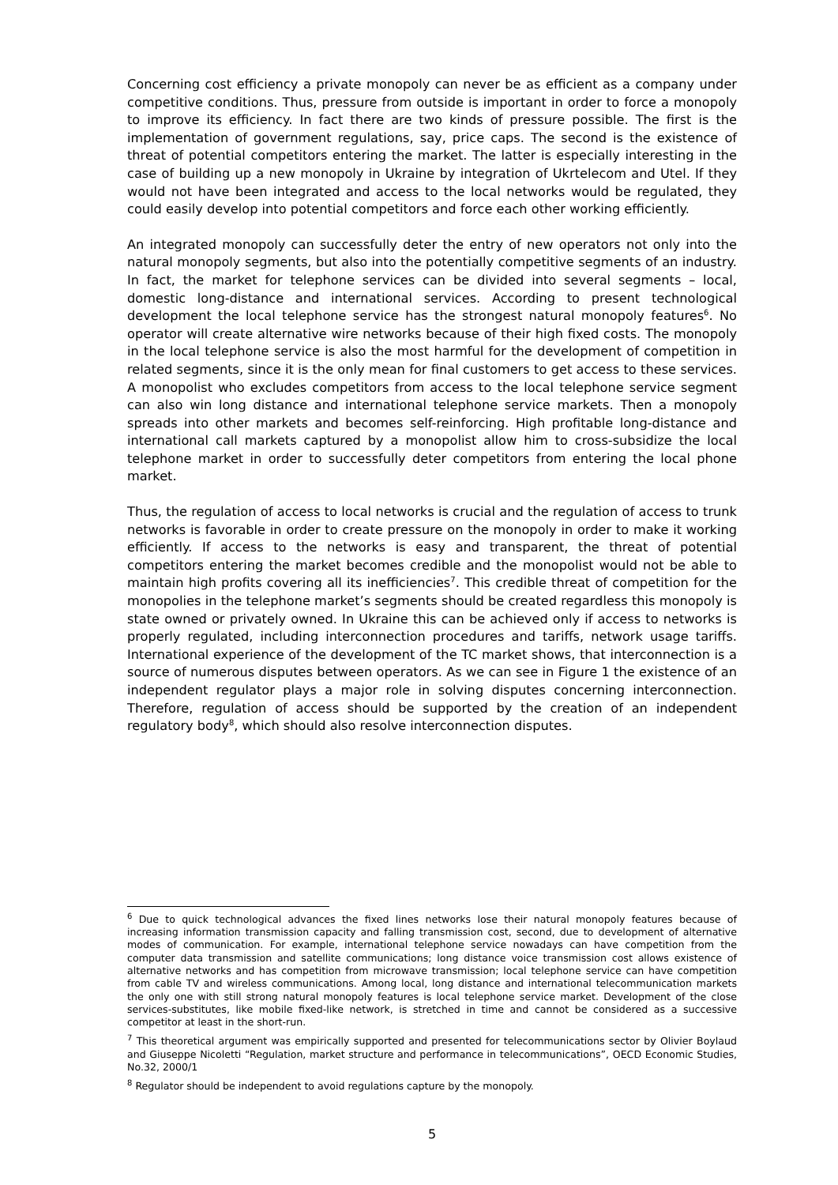Concerning cost efficiency a private monopoly can never be as efficient as a company under competitive conditions. Thus, pressure from outside is important in order to force a monopoly to improve its efficiency. In fact there are two kinds of pressure possible. The first is the implementation of government regulations, say, price caps. The second is the existence of threat of potential competitors entering the market. The latter is especially interesting in the case of building up a new monopoly in Ukraine by integration of Ukrtelecom and Utel. If they would not have been integrated and access to the local networks would be regulated, they could easily develop into potential competitors and force each other working efficiently.
An integrated monopoly can successfully deter the entry of new operators not only into the natural monopoly segments, but also into the potentially competitive segments of an industry. In fact, the market for telephone services can be divided into several segments – local, domestic long-distance and international services. According to present technological development the local telephone service has the strongest natural monopoly features<sup>6</sup>. No operator will create alternative wire networks because of their high fixed costs. The monopoly in the local telephone service is also the most harmful for the development of competition in related segments, since it is the only mean for final customers to get access to these services. A monopolist who excludes competitors from access to the local telephone service segment can also win long distance and international telephone service markets. Then a monopoly spreads into other markets and becomes self-reinforcing. High profitable long-distance and international call markets captured by a monopolist allow him to cross-subsidize the local telephone market in order to successfully deter competitors from entering the local phone market.
Thus, the regulation of access to local networks is crucial and the regulation of access to trunk networks is favorable in order to create pressure on the monopoly in order to make it working efficiently. If access to the networks is easy and transparent, the threat of potential competitors entering the market becomes credible and the monopolist would not be able to maintain high profits covering all its inefficiencies<sup>7</sup>. This credible threat of competition for the monopolies in the telephone market’s segments should be created regardless this monopoly is state owned or privately owned. In Ukraine this can be achieved only if access to networks is properly regulated, including interconnection procedures and tariffs, network usage tariffs. International experience of the development of the TC market shows, that interconnection is a source of numerous disputes between operators. As we can see in Figure 1 the existence of an independent regulator plays a major role in solving disputes concerning interconnection. Therefore, regulation of access should be supported by the creation of an independent regulatory body<sup>8</sup>, which should also resolve interconnection disputes.
<sup>6</sup> Due to quick technological advances the fixed lines networks lose their natural monopoly features because of increasing information transmission capacity and falling transmission cost, second, due to development of alternative modes of communication. For example, international telephone service nowadays can have competition from the computer data transmission and satellite communications; long distance voice transmission cost allows existence of alternative networks and has competition from microwave transmission; local telephone service can have competition from cable TV and wireless communications. Among local, long distance and international telecommunication markets the only one with still strong natural monopoly features is local telephone service market. Development of the close services-substitutes, like mobile fixed-like network, is stretched in time and cannot be considered as a successive competitor at least in the short-run.
<sup>7</sup> This theoretical argument was empirically supported and presented for telecommunications sector by Olivier Boylaud and Giuseppe Nicoletti “Regulation, market structure and performance in telecommunications”, OECD Economic Studies, No.32, 2000/1
<sup>8</sup> Regulator should be independent to avoid regulations capture by the monopoly.
5